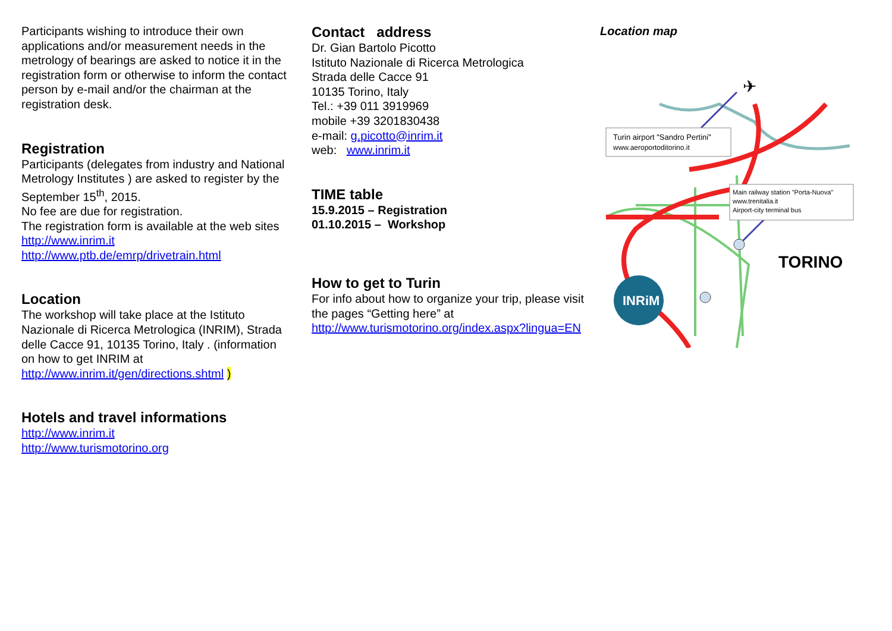Participants wishing to introduce their own applications and/or measurement needs in the metrology of bearings are asked to notice it in the registration form or otherwise to inform the contact person by e-mail and/or the chairman at the registration desk.
Registration
Participants (delegates from industry and National Metrology Institutes ) are asked to register by the September 15<sup>th</sup>, 2015.
No fee are due for registration.
The registration form is available at the web sites
http://www.inrim.it
http://www.ptb.de/emrp/drivetrain.html
Location
The workshop will take place at the Istituto Nazionale di Ricerca Metrologica (INRIM), Strada delle Cacce 91, 10135 Torino, Italy . (information on how to get INRIM at http://www.inrim.it/gen/directions.shtml )
Hotels and travel informations
http://www.inrim.it
http://www.turismotorino.org
Contact address
Dr. Gian Bartolo Picotto
Istituto Nazionale di Ricerca Metrologica
Strada delle Cacce 91
10135 Torino, Italy
Tel.: +39 011 3919969
mobile +39 3201830438
e-mail: g.picotto@inrim.it
web: www.inrim.it
TIME table
15.9.2015 – Registration
01.10.2015 – Workshop
How to get to Turin
For info about how to organize your trip, please visit the pages “Getting here” at
http://www.turismotorino.org/index.aspx?lingua=EN
Location map
✈
Turin airport "Sandro Pertini"
www.aeroportoditorino.it
Main railway station "Porta-Nuova"
www.trenitalia.it
Airport-city terminal bus
TORINO
INRiM